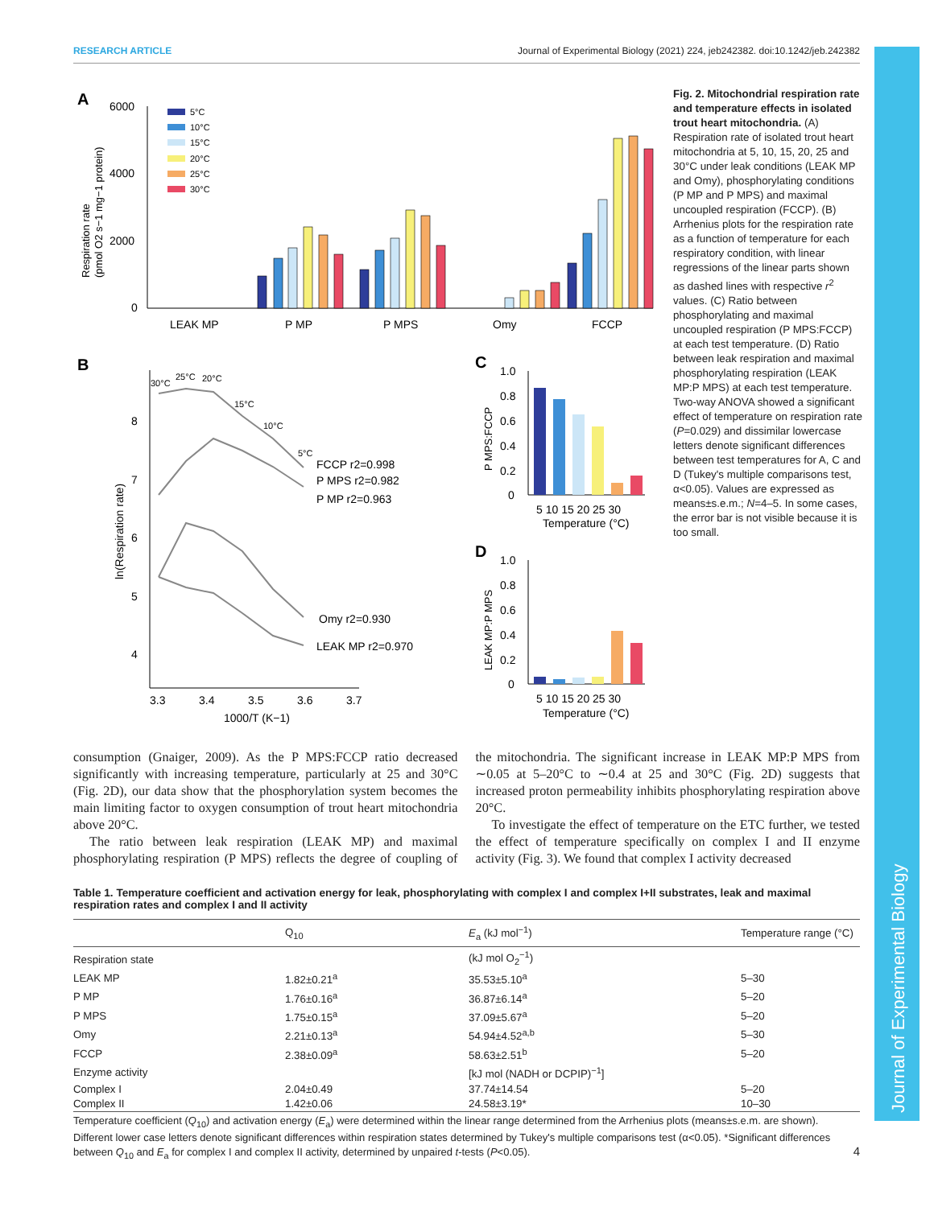RESEARCH ARTICLE Journal of Experimental Biology (2021) 224, jeb242382. doi:10.1242/jeb.242382
Journal of Experimental Biology
A
6000
4000
2000
0
LEAK MP
P MP
P MPS
Omy
FCCP
Respiration rate
(pmol O2 s−1 mg−1 protein)
5°C
10°C
15°C
20°C
25°C
30°C
B
8
7
6
5
4
3.3
3.4
3.5
3.6
3.7
1000/T (K−1)
ln(Respiration rate)
30°C
25°C
20°C
15°C
10°C
5°C
FCCP r2=0.998
P MPS r2=0.982
P MP r2=0.963
Omy r2=0.930
LEAK MP r2=0.970
C
1.0
0.8
0.6
0.4
0.2
0
5 10 15 20 25 30
Temperature (°C)
P MPS:FCCP
D
1.0
0.8
0.6
0.4
0.2
0
5 10 15 20 25 30
Temperature (°C)
LEAK MP:P MPS
Fig. 2. Mitochondrial respiration rate and temperature effects in isolated trout heart mitochondria. (A) Respiration rate of isolated trout heart mitochondria at 5, 10, 15, 20, 25 and 30°C under leak conditions (LEAK MP and Omy), phosphorylating conditions (P MP and P MPS) and maximal uncoupled respiration (FCCP). (B) Arrhenius plots for the respiration rate as a function of temperature for each respiratory condition, with linear regressions of the linear parts shown as dashed lines with respective r<sup>2</sup> values. (C) Ratio between phosphorylating and maximal uncoupled respiration (P MPS:FCCP) at each test temperature. (D) Ratio between leak respiration and maximal phosphorylating respiration (LEAK MP:P MPS) at each test temperature. Two-way ANOVA showed a significant effect of temperature on respiration rate (P=0.029) and dissimilar lowercase letters denote significant differences between test temperatures for A, C and D (Tukey's multiple comparisons test, α<0.05). Values are expressed as means±s.e.m.; N=4–5. In some cases, the error bar is not visible because it is too small.
consumption (Gnaiger, 2009). As the P MPS:FCCP ratio decreased significantly with increasing temperature, particularly at 25 and 30°C (Fig. 2D), our data show that the phosphorylation system becomes the main limiting factor to oxygen consumption of trout heart mitochondria above 20°C.
The ratio between leak respiration (LEAK MP) and maximal phosphorylating respiration (P MPS) reflects the degree of coupling of the mitochondria. The significant increase in LEAK MP:P MPS from ∼0.05 at 5–20°C to ∼0.4 at 25 and 30°C (Fig. 2D) suggests that increased proton permeability inhibits phosphorylating respiration above 20°C.
To investigate the effect of temperature on the ETC further, we tested the effect of temperature specifically on complex I and II enzyme activity (Fig. 3). We found that complex I activity decreased
Table 1. Temperature coefficient and activation energy for leak, phosphorylating with complex I and complex I+II substrates, leak and maximal respiration rates and complex I and II activity
| | Q<sub>10</sub> | E<sub>a</sub> (kJ mol<sup>−1</sup>) | Temperature range (°C) |
| --- | --- | --- | --- |
| Respiration state | | (kJ mol O<sub>2</sub><sup>−1</sup>) | |
| LEAK MP | 1.82±0.21<sup>a</sup> | 35.53±5.10<sup>a</sup> | 5–30 |
| P MP | 1.76±0.16<sup>a</sup> | 36.87±6.14<sup>a</sup> | 5–20 |
| P MPS | 1.75±0.15<sup>a</sup> | 37.09±5.67<sup>a</sup> | 5–20 |
| Omy | 2.21±0.13<sup>a</sup> | 54.94±4.52<sup>a,b</sup> | 5–30 |
| FCCP | 2.38±0.09<sup>a</sup> | 58.63±2.51<sup>b</sup> | 5–20 |
| Enzyme activity | | [kJ mol (NADH or DCPIP)<sup>−1</sup>] | |
| Complex I | 2.04±0.49 | 37.74±14.54 | 5–20 |
| Complex II | 1.42±0.06 | 24.58±3.19* | 10–30 |
Temperature coefficient (Q<sub>10</sub>) and activation energy (E<sub>a</sub>) were determined within the linear range determined from the Arrhenius plots (means±s.e.m. are shown). Different lower case letters denote significant differences within respiration states determined by Tukey's multiple comparisons test (α<0.05). *Significant differences between Q<sub>10</sub> and E<sub>a</sub> for complex I and complex II activity, determined by unpaired t-tests (P<0.05).
4